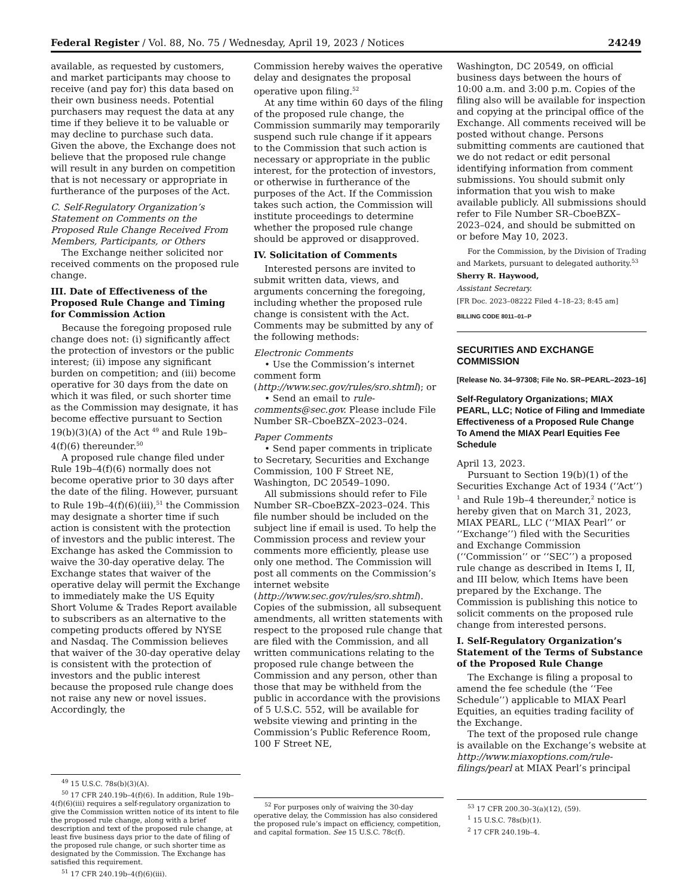Federal Register / Vol. 88, No. 75 / Wednesday, April 19, 2023 / Notices 24249
available, as requested by customers, and market participants may choose to receive (and pay for) this data based on their own business needs. Potential purchasers may request the data at any time if they believe it to be valuable or may decline to purchase such data. Given the above, the Exchange does not believe that the proposed rule change will result in any burden on competition that is not necessary or appropriate in furtherance of the purposes of the Act.
C. Self-Regulatory Organization’s Statement on Comments on the Proposed Rule Change Received From Members, Participants, or Others
The Exchange neither solicited nor received comments on the proposed rule change.
III. Date of Effectiveness of the Proposed Rule Change and Timing for Commission Action
Because the foregoing proposed rule change does not: (i) significantly affect the protection of investors or the public interest; (ii) impose any significant burden on competition; and (iii) become operative for 30 days from the date on which it was filed, or such shorter time as the Commission may designate, it has become effective pursuant to Section 19(b)(3)(A) of the Act <sup>49</sup> and Rule 19b–4(f)(6) thereunder.<sup>50</sup>
A proposed rule change filed under Rule 19b–4(f)(6) normally does not become operative prior to 30 days after the date of the filing. However, pursuant to Rule 19b–4(f)(6)(iii),<sup>51</sup> the Commission may designate a shorter time if such action is consistent with the protection of investors and the public interest. The Exchange has asked the Commission to waive the 30-day operative delay. The Exchange states that waiver of the operative delay will permit the Exchange to immediately make the US Equity Short Volume & Trades Report available to subscribers as an alternative to the competing products offered by NYSE and Nasdaq. The Commission believes that waiver of the 30-day operative delay is consistent with the protection of investors and the public interest because the proposed rule change does not raise any new or novel issues. Accordingly, the
<sup>49</sup> 15 U.S.C. 78s(b)(3)(A).
<sup>50</sup> 17 CFR 240.19b–4(f)(6). In addition, Rule 19b–4(f)(6)(iii) requires a self-regulatory organization to give the Commission written notice of its intent to file the proposed rule change, along with a brief description and text of the proposed rule change, at least five business days prior to the date of filing of the proposed rule change, or such shorter time as designated by the Commission. The Exchange has satisfied this requirement.
<sup>51</sup> 17 CFR 240.19b–4(f)(6)(iii).
Commission hereby waives the operative delay and designates the proposal operative upon filing.<sup>52</sup>
At any time within 60 days of the filing of the proposed rule change, the Commission summarily may temporarily suspend such rule change if it appears to the Commission that such action is necessary or appropriate in the public interest, for the protection of investors, or otherwise in furtherance of the purposes of the Act. If the Commission takes such action, the Commission will institute proceedings to determine whether the proposed rule change should be approved or disapproved.
IV. Solicitation of Comments
Interested persons are invited to submit written data, views, and arguments concerning the foregoing, including whether the proposed rule change is consistent with the Act. Comments may be submitted by any of the following methods:
Electronic Comments
• Use the Commission’s internet comment form (http://www.sec.gov/rules/sro.shtml); or
• Send an email to rule-comments@sec.gov. Please include File Number SR–CboeBZX–2023–024.
Paper Comments
• Send paper comments in triplicate to Secretary, Securities and Exchange Commission, 100 F Street NE, Washington, DC 20549–1090.
All submissions should refer to File Number SR–CboeBZX–2023–024. This file number should be included on the subject line if email is used. To help the Commission process and review your comments more efficiently, please use only one method. The Commission will post all comments on the Commission’s internet website (http://www.sec.gov/rules/sro.shtml). Copies of the submission, all subsequent amendments, all written statements with respect to the proposed rule change that are filed with the Commission, and all written communications relating to the proposed rule change between the Commission and any person, other than those that may be withheld from the public in accordance with the provisions of 5 U.S.C. 552, will be available for website viewing and printing in the Commission’s Public Reference Room, 100 F Street NE,
<sup>52</sup> For purposes only of waiving the 30-day operative delay, the Commission has also considered the proposed rule’s impact on efficiency, competition, and capital formation. See 15 U.S.C. 78c(f).
Washington, DC 20549, on official business days between the hours of 10:00 a.m. and 3:00 p.m. Copies of the filing also will be available for inspection and copying at the principal office of the Exchange. All comments received will be posted without change. Persons submitting comments are cautioned that we do not redact or edit personal identifying information from comment submissions. You should submit only information that you wish to make available publicly. All submissions should refer to File Number SR–CboeBZX–2023–024, and should be submitted on or before May 10, 2023.
For the Commission, by the Division of Trading and Markets, pursuant to delegated authority.<sup>53</sup>
Sherry R. Haywood,
Assistant Secretary.
[FR Doc. 2023–08222 Filed 4–18–23; 8:45 am]
BILLING CODE 8011–01–P
SECURITIES AND EXCHANGE COMMISSION
[Release No. 34–97308; File No. SR–PEARL–2023–16]
Self-Regulatory Organizations; MIAX PEARL, LLC; Notice of Filing and Immediate Effectiveness of a Proposed Rule Change To Amend the MIAX Pearl Equities Fee Schedule
April 13, 2023.
Pursuant to Section 19(b)(1) of the Securities Exchange Act of 1934 (‘‘Act’’) <sup>1</sup> and Rule 19b–4 thereunder,<sup>2</sup> notice is hereby given that on March 31, 2023, MIAX PEARL, LLC (‘‘MIAX Pearl’’ or ‘‘Exchange’’) filed with the Securities and Exchange Commission (‘‘Commission’’ or ‘‘SEC’’) a proposed rule change as described in Items I, II, and III below, which Items have been prepared by the Exchange. The Commission is publishing this notice to solicit comments on the proposed rule change from interested persons.
I. Self-Regulatory Organization’s Statement of the Terms of Substance of the Proposed Rule Change
The Exchange is filing a proposal to amend the fee schedule (the ‘‘Fee Schedule’’) applicable to MIAX Pearl Equities, an equities trading facility of the Exchange.
The text of the proposed rule change is available on the Exchange’s website at http://www.miaxoptions.com/rule-filings/pearl at MIAX Pearl’s principal
<sup>53</sup> 17 CFR 200.30–3(a)(12), (59).
<sup>1</sup> 15 U.S.C. 78s(b)(1).
<sup>2</sup> 17 CFR 240.19b–4.